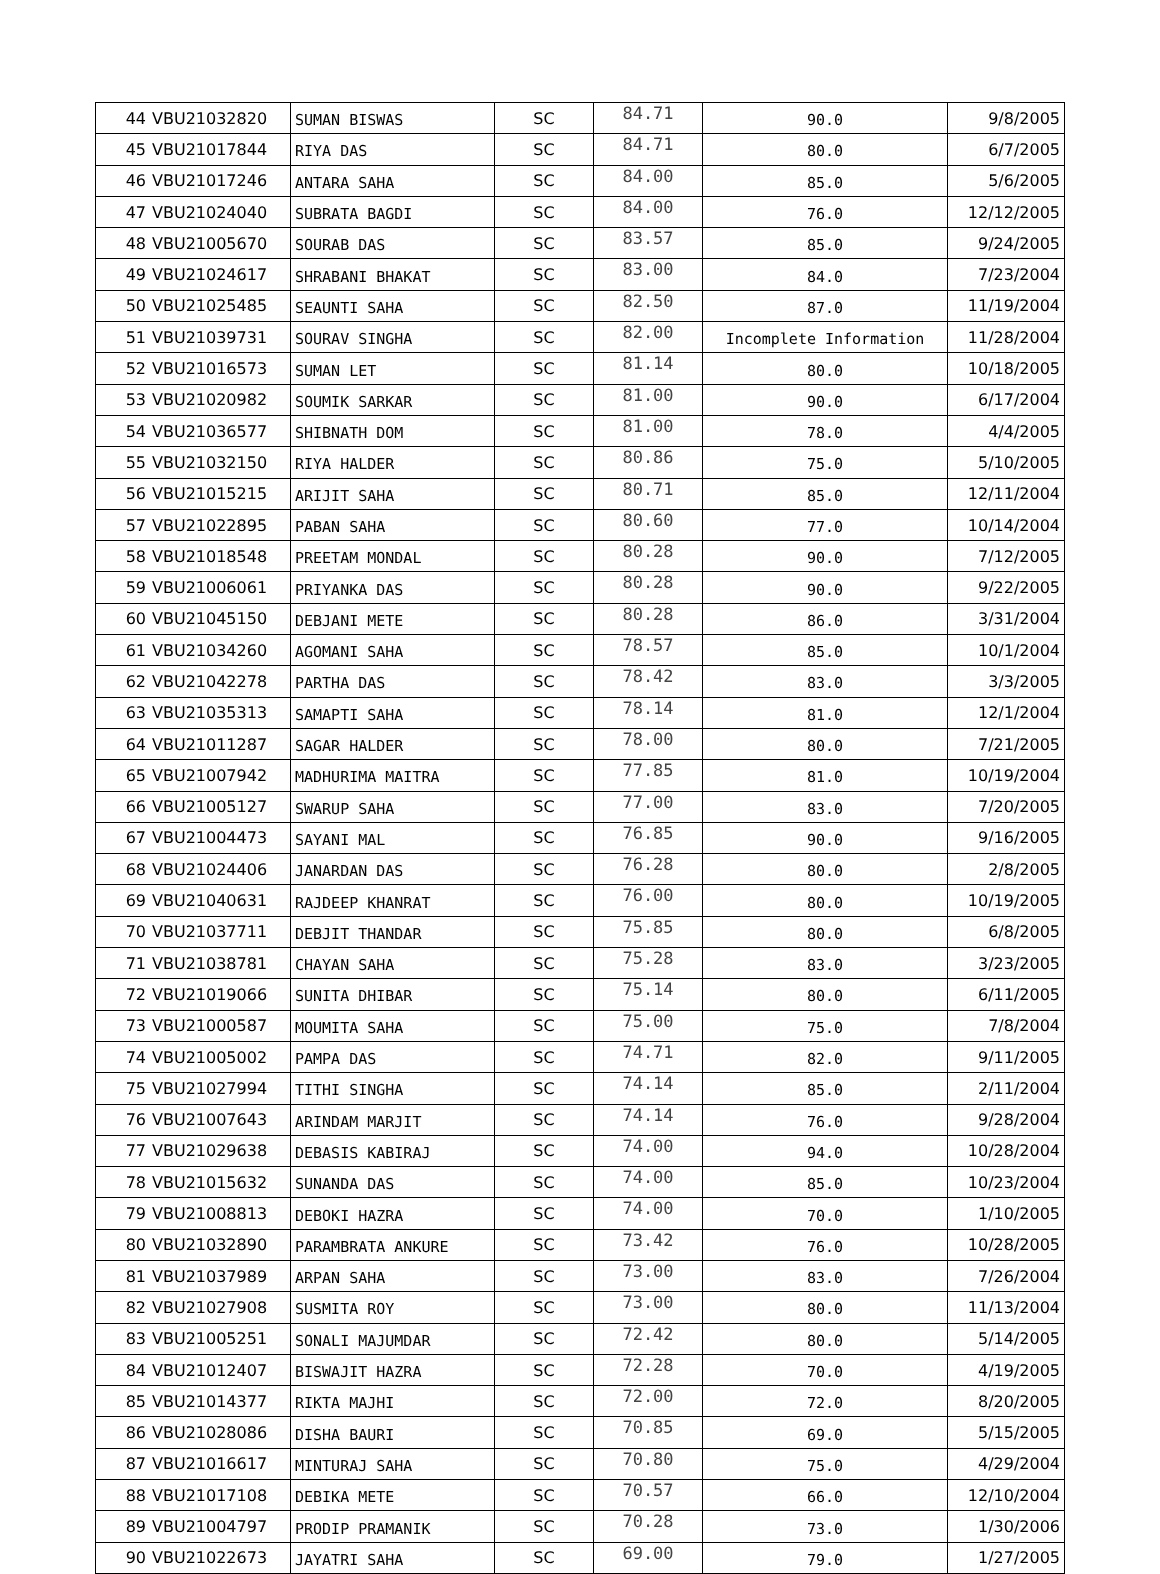| 44 | VBU21032820 | SUMAN BISWAS | SC | 84.71 | 90.0 | 9/8/2005 |
| 45 | VBU21017844 | RIYA DAS | SC | 84.71 | 80.0 | 6/7/2005 |
| 46 | VBU21017246 | ANTARA SAHA | SC | 84.00 | 85.0 | 5/6/2005 |
| 47 | VBU21024040 | SUBRATA BAGDI | SC | 84.00 | 76.0 | 12/12/2005 |
| 48 | VBU21005670 | SOURAB DAS | SC | 83.57 | 85.0 | 9/24/2005 |
| 49 | VBU21024617 | SHRABANI BHAKAT | SC | 83.00 | 84.0 | 7/23/2004 |
| 50 | VBU21025485 | SEAUNTI SAHA | SC | 82.50 | 87.0 | 11/19/2004 |
| 51 | VBU21039731 | SOURAV SINGHA | SC | 82.00 | Incomplete Information | 11/28/2004 |
| 52 | VBU21016573 | SUMAN LET | SC | 81.14 | 80.0 | 10/18/2005 |
| 53 | VBU21020982 | SOUMIK SARKAR | SC | 81.00 | 90.0 | 6/17/2004 |
| 54 | VBU21036577 | SHIBNATH DOM | SC | 81.00 | 78.0 | 4/4/2005 |
| 55 | VBU21032150 | RIYA HALDER | SC | 80.86 | 75.0 | 5/10/2005 |
| 56 | VBU21015215 | ARIJIT SAHA | SC | 80.71 | 85.0 | 12/11/2004 |
| 57 | VBU21022895 | PABAN SAHA | SC | 80.60 | 77.0 | 10/14/2004 |
| 58 | VBU21018548 | PREETAM MONDAL | SC | 80.28 | 90.0 | 7/12/2005 |
| 59 | VBU21006061 | PRIYANKA DAS | SC | 80.28 | 90.0 | 9/22/2005 |
| 60 | VBU21045150 | DEBJANI METE | SC | 80.28 | 86.0 | 3/31/2004 |
| 61 | VBU21034260 | AGOMANI SAHA | SC | 78.57 | 85.0 | 10/1/2004 |
| 62 | VBU21042278 | PARTHA DAS | SC | 78.42 | 83.0 | 3/3/2005 |
| 63 | VBU21035313 | SAMAPTI SAHA | SC | 78.14 | 81.0 | 12/1/2004 |
| 64 | VBU21011287 | SAGAR HALDER | SC | 78.00 | 80.0 | 7/21/2005 |
| 65 | VBU21007942 | MADHURIMA MAITRA | SC | 77.85 | 81.0 | 10/19/2004 |
| 66 | VBU21005127 | SWARUP SAHA | SC | 77.00 | 83.0 | 7/20/2005 |
| 67 | VBU21004473 | SAYANI MAL | SC | 76.85 | 90.0 | 9/16/2005 |
| 68 | VBU21024406 | JANARDAN DAS | SC | 76.28 | 80.0 | 2/8/2005 |
| 69 | VBU21040631 | RAJDEEP KHANRAT | SC | 76.00 | 80.0 | 10/19/2005 |
| 70 | VBU21037711 | DEBJIT THANDAR | SC | 75.85 | 80.0 | 6/8/2005 |
| 71 | VBU21038781 | CHAYAN SAHA | SC | 75.28 | 83.0 | 3/23/2005 |
| 72 | VBU21019066 | SUNITA DHIBAR | SC | 75.14 | 80.0 | 6/11/2005 |
| 73 | VBU21000587 | MOUMITA SAHA | SC | 75.00 | 75.0 | 7/8/2004 |
| 74 | VBU21005002 | PAMPA DAS | SC | 74.71 | 82.0 | 9/11/2005 |
| 75 | VBU21027994 | TITHI SINGHA | SC | 74.14 | 85.0 | 2/11/2004 |
| 76 | VBU21007643 | ARINDAM MARJIT | SC | 74.14 | 76.0 | 9/28/2004 |
| 77 | VBU21029638 | DEBASIS KABIRAJ | SC | 74.00 | 94.0 | 10/28/2004 |
| 78 | VBU21015632 | SUNANDA DAS | SC | 74.00 | 85.0 | 10/23/2004 |
| 79 | VBU21008813 | DEBOKI HAZRA | SC | 74.00 | 70.0 | 1/10/2005 |
| 80 | VBU21032890 | PARAMBRATA ANKURE | SC | 73.42 | 76.0 | 10/28/2005 |
| 81 | VBU21037989 | ARPAN SAHA | SC | 73.00 | 83.0 | 7/26/2004 |
| 82 | VBU21027908 | SUSMITA ROY | SC | 73.00 | 80.0 | 11/13/2004 |
| 83 | VBU21005251 | SONALI MAJUMDAR | SC | 72.42 | 80.0 | 5/14/2005 |
| 84 | VBU21012407 | BISWAJIT HAZRA | SC | 72.28 | 70.0 | 4/19/2005 |
| 85 | VBU21014377 | RIKTA MAJHI | SC | 72.00 | 72.0 | 8/20/2005 |
| 86 | VBU21028086 | DISHA BAURI | SC | 70.85 | 69.0 | 5/15/2005 |
| 87 | VBU21016617 | MINTURAJ SAHA | SC | 70.80 | 75.0 | 4/29/2004 |
| 88 | VBU21017108 | DEBIKA METE | SC | 70.57 | 66.0 | 12/10/2004 |
| 89 | VBU21004797 | PRODIP PRAMANIK | SC | 70.28 | 73.0 | 1/30/2006 |
| 90 | VBU21022673 | JAYATRI SAHA | SC | 69.00 | 79.0 | 1/27/2005 |